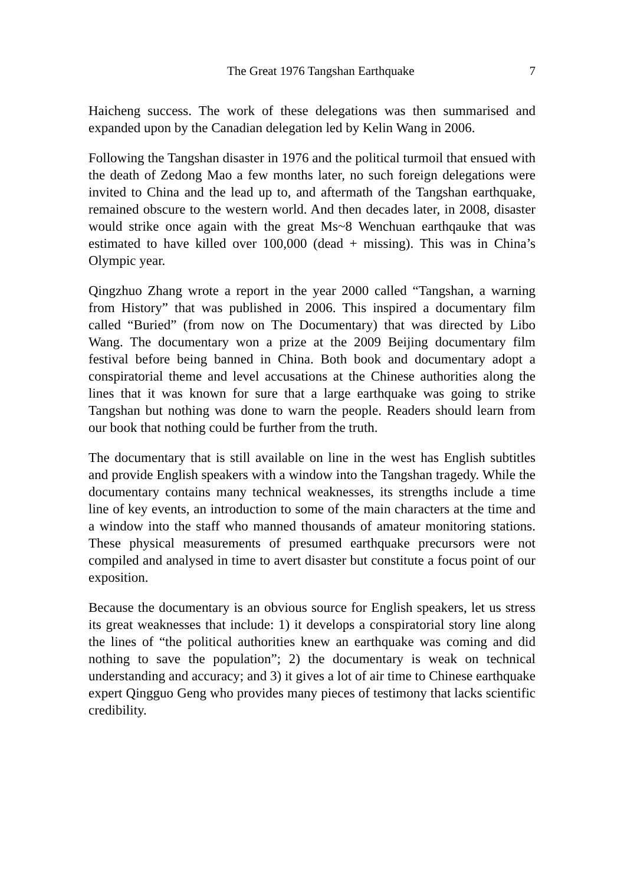The Great 1976 Tangshan Earthquake 7
Haicheng success. The work of these delegations was then summarised and expanded upon by the Canadian delegation led by Kelin Wang in 2006.
Following the Tangshan disaster in 1976 and the political turmoil that ensued with the death of Zedong Mao a few months later, no such foreign delegations were invited to China and the lead up to, and aftermath of the Tangshan earthquake, remained obscure to the western world. And then decades later, in 2008, disaster would strike once again with the great Ms~8 Wenchuan earthqauke that was estimated to have killed over 100,000 (dead + missing). This was in China’s Olympic year.
Qingzhuo Zhang wrote a report in the year 2000 called “Tangshan, a warning from History” that was published in 2006. This inspired a documentary film called “Buried” (from now on The Documentary) that was directed by Libo Wang. The documentary won a prize at the 2009 Beijing documentary film festival before being banned in China. Both book and documentary adopt a conspiratorial theme and level accusations at the Chinese authorities along the lines that it was known for sure that a large earthquake was going to strike Tangshan but nothing was done to warn the people. Readers should learn from our book that nothing could be further from the truth.
The documentary that is still available on line in the west has English subtitles and provide English speakers with a window into the Tangshan tragedy. While the documentary contains many technical weaknesses, its strengths include a time line of key events, an introduction to some of the main characters at the time and a window into the staff who manned thousands of amateur monitoring stations. These physical measurements of presumed earthquake precursors were not compiled and analysed in time to avert disaster but constitute a focus point of our exposition.
Because the documentary is an obvious source for English speakers, let us stress its great weaknesses that include: 1) it develops a conspiratorial story line along the lines of “the political authorities knew an earthquake was coming and did nothing to save the population”; 2) the documentary is weak on technical understanding and accuracy; and 3) it gives a lot of air time to Chinese earthquake expert Qingguo Geng who provides many pieces of testimony that lacks scientific credibility.